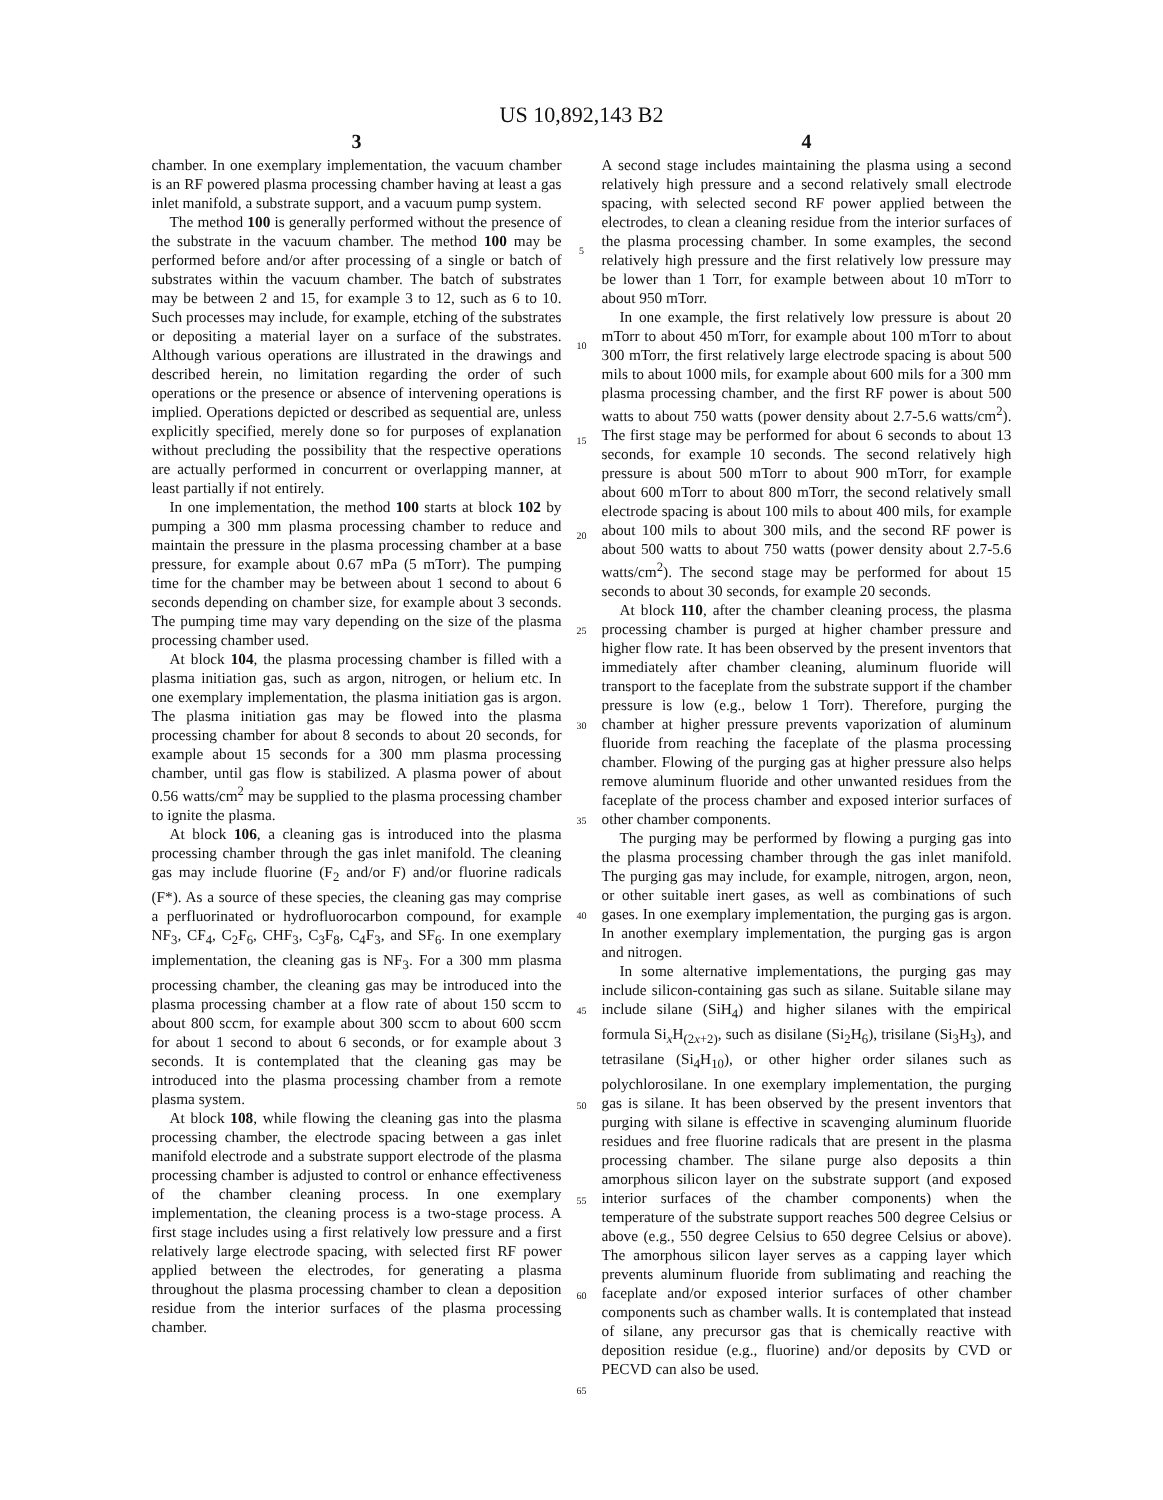US 10,892,143 B2
3
chamber. In one exemplary implementation, the vacuum chamber is an RF powered plasma processing chamber having at least a gas inlet manifold, a substrate support, and a vacuum pump system.
The method 100 is generally performed without the presence of the substrate in the vacuum chamber. The method 100 may be performed before and/or after processing of a single or batch of substrates within the vacuum chamber. The batch of substrates may be between 2 and 15, for example 3 to 12, such as 6 to 10. Such processes may include, for example, etching of the substrates or depositing a material layer on a surface of the substrates. Although various operations are illustrated in the drawings and described herein, no limitation regarding the order of such operations or the presence or absence of intervening operations is implied. Operations depicted or described as sequential are, unless explicitly specified, merely done so for purposes of explanation without precluding the possibility that the respective operations are actually performed in concurrent or overlapping manner, at least partially if not entirely.
In one implementation, the method 100 starts at block 102 by pumping a 300 mm plasma processing chamber to reduce and maintain the pressure in the plasma processing chamber at a base pressure, for example about 0.67 mPa (5 mTorr). The pumping time for the chamber may be between about 1 second to about 6 seconds depending on chamber size, for example about 3 seconds. The pumping time may vary depending on the size of the plasma processing chamber used.
At block 104, the plasma processing chamber is filled with a plasma initiation gas, such as argon, nitrogen, or helium etc. In one exemplary implementation, the plasma initiation gas is argon. The plasma initiation gas may be flowed into the plasma processing chamber for about 8 seconds to about 20 seconds, for example about 15 seconds for a 300 mm plasma processing chamber, until gas flow is stabilized. A plasma power of about 0.56 watts/cm<sup>2</sup> may be supplied to the plasma processing chamber to ignite the plasma.
At block 106, a cleaning gas is introduced into the plasma processing chamber through the gas inlet manifold. The cleaning gas may include fluorine (F<sub>2</sub> and/or F) and/or fluorine radicals (F*). As a source of these species, the cleaning gas may comprise a perfluorinated or hydrofluorocarbon compound, for example NF<sub>3</sub>, CF<sub>4</sub>, C<sub>2</sub>F<sub>6</sub>, CHF<sub>3</sub>, C<sub>3</sub>F<sub>8</sub>, C<sub>4</sub>F<sub>3</sub>, and SF<sub>6</sub>. In one exemplary implementation, the cleaning gas is NF<sub>3</sub>. For a 300 mm plasma processing chamber, the cleaning gas may be introduced into the plasma processing chamber at a flow rate of about 150 sccm to about 800 sccm, for example about 300 sccm to about 600 sccm for about 1 second to about 6 seconds, or for example about 3 seconds. It is contemplated that the cleaning gas may be introduced into the plasma processing chamber from a remote plasma system.
At block 108, while flowing the cleaning gas into the plasma processing chamber, the electrode spacing between a gas inlet manifold electrode and a substrate support electrode of the plasma processing chamber is adjusted to control or enhance effectiveness of the chamber cleaning process. In one exemplary implementation, the cleaning process is a two-stage process. A first stage includes using a first relatively low pressure and a first relatively large electrode spacing, with selected first RF power applied between the electrodes, for generating a plasma throughout the plasma processing chamber to clean a deposition residue from the interior surfaces of the plasma processing chamber.
5
10
15
20
25
30
35
40
45
50
55
60
65
4
A second stage includes maintaining the plasma using a second relatively high pressure and a second relatively small electrode spacing, with selected second RF power applied between the electrodes, to clean a cleaning residue from the interior surfaces of the plasma processing chamber. In some examples, the second relatively high pressure and the first relatively low pressure may be lower than 1 Torr, for example between about 10 mTorr to about 950 mTorr.
In one example, the first relatively low pressure is about 20 mTorr to about 450 mTorr, for example about 100 mTorr to about 300 mTorr, the first relatively large electrode spacing is about 500 mils to about 1000 mils, for example about 600 mils for a 300 mm plasma processing chamber, and the first RF power is about 500 watts to about 750 watts (power density about 2.7-5.6 watts/cm<sup>2</sup>). The first stage may be performed for about 6 seconds to about 13 seconds, for example 10 seconds. The second relatively high pressure is about 500 mTorr to about 900 mTorr, for example about 600 mTorr to about 800 mTorr, the second relatively small electrode spacing is about 100 mils to about 400 mils, for example about 100 mils to about 300 mils, and the second RF power is about 500 watts to about 750 watts (power density about 2.7-5.6 watts/cm<sup>2</sup>). The second stage may be performed for about 15 seconds to about 30 seconds, for example 20 seconds.
At block 110, after the chamber cleaning process, the plasma processing chamber is purged at higher chamber pressure and higher flow rate. It has been observed by the present inventors that immediately after chamber cleaning, aluminum fluoride will transport to the faceplate from the substrate support if the chamber pressure is low (e.g., below 1 Torr). Therefore, purging the chamber at higher pressure prevents vaporization of aluminum fluoride from reaching the faceplate of the plasma processing chamber. Flowing of the purging gas at higher pressure also helps remove aluminum fluoride and other unwanted residues from the faceplate of the process chamber and exposed interior surfaces of other chamber components.
The purging may be performed by flowing a purging gas into the plasma processing chamber through the gas inlet manifold. The purging gas may include, for example, nitrogen, argon, neon, or other suitable inert gases, as well as combinations of such gases. In one exemplary implementation, the purging gas is argon. In another exemplary implementation, the purging gas is argon and nitrogen.
In some alternative implementations, the purging gas may include silicon-containing gas such as silane. Suitable silane may include silane (SiH<sub>4</sub>) and higher silanes with the empirical formula Si<sub>x</sub>H<sub>(2x+2)</sub>, such as disilane (Si<sub>2</sub>H<sub>6</sub>), trisilane (Si<sub>3</sub>H<sub>3</sub>), and tetrasilane (Si<sub>4</sub>H<sub>10</sub>), or other higher order silanes such as polychlorosilane. In one exemplary implementation, the purging gas is silane. It has been observed by the present inventors that purging with silane is effective in scavenging aluminum fluoride residues and free fluorine radicals that are present in the plasma processing chamber. The silane purge also deposits a thin amorphous silicon layer on the substrate support (and exposed interior surfaces of the chamber components) when the temperature of the substrate support reaches 500 degree Celsius or above (e.g., 550 degree Celsius to 650 degree Celsius or above). The amorphous silicon layer serves as a capping layer which prevents aluminum fluoride from sublimating and reaching the faceplate and/or exposed interior surfaces of other chamber components such as chamber walls. It is contemplated that instead of silane, any precursor gas that is chemically reactive with deposition residue (e.g., fluorine) and/or deposits by CVD or PECVD can also be used.